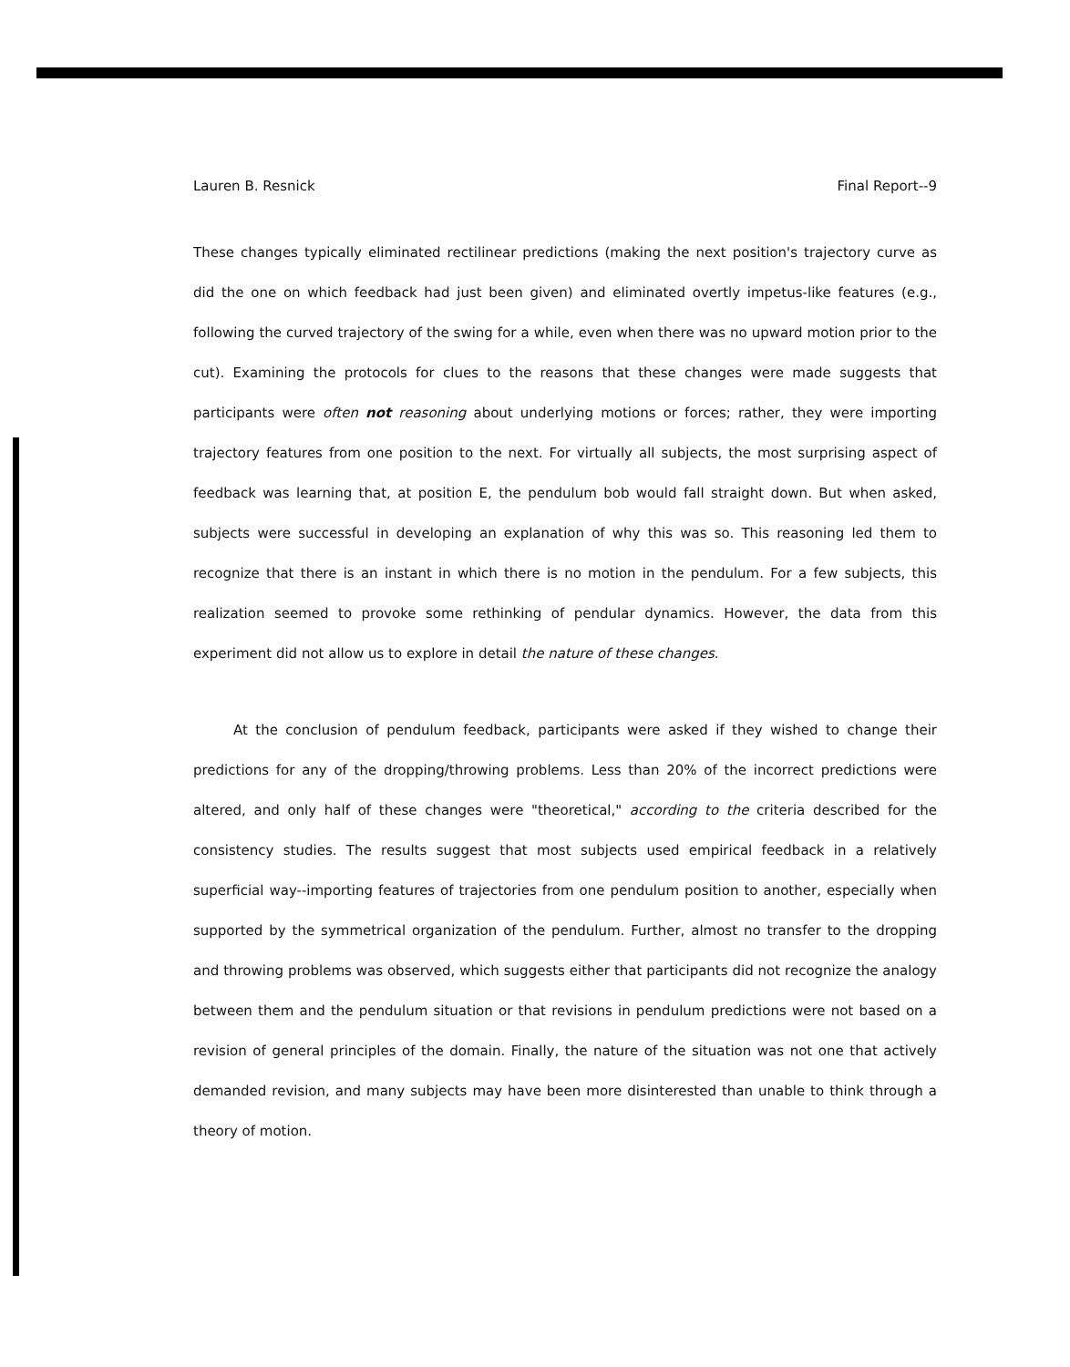Lauren B. Resnick Final Report--9
These changes typically eliminated rectilinear predictions (making the next position's trajectory curve as did the one on which feedback had just been given) and eliminated overtly impetus-like features (e.g., following the curved trajectory of the swing for a while, even when there was no upward motion prior to the cut). Examining the protocols for clues to the reasons that these changes were made suggests that participants were often not reasoning about underlying motions or forces; rather, they were importing trajectory features from one position to the next. For virtually all subjects, the most surprising aspect of feedback was learning that, at position E, the pendulum bob would fall straight down. But when asked, subjects were successful in developing an explanation of why this was so. This reasoning led them to recognize that there is an instant in which there is no motion in the pendulum. For a few subjects, this realization seemed to provoke some rethinking of pendular dynamics. However, the data from this experiment did not allow us to explore in detail the nature of these changes.
At the conclusion of pendulum feedback, participants were asked if they wished to change their predictions for any of the dropping/throwing problems. Less than 20% of the incorrect predictions were altered, and only half of these changes were "theoretical," according to the criteria described for the consistency studies. The results suggest that most subjects used empirical feedback in a relatively superficial way--importing features of trajectories from one pendulum position to another, especially when supported by the symmetrical organization of the pendulum. Further, almost no transfer to the dropping and throwing problems was observed, which suggests either that participants did not recognize the analogy between them and the pendulum situation or that revisions in pendulum predictions were not based on a revision of general principles of the domain. Finally, the nature of the situation was not one that actively demanded revision, and many subjects may have been more disinterested than unable to think through a theory of motion.